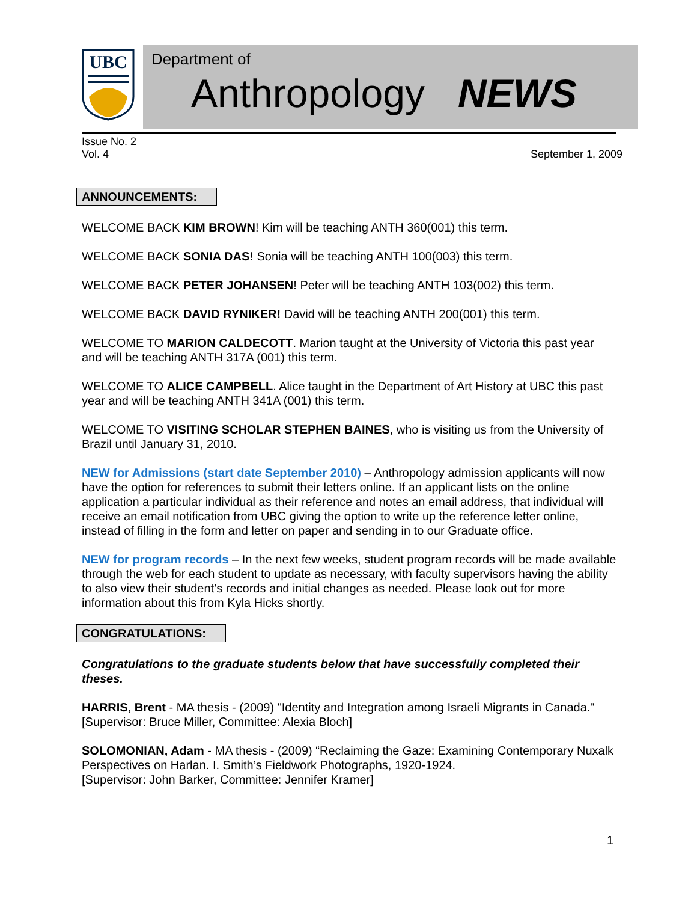UBC
Department of
Anthropology NEWS
Issue No. 2
Vol. 4 September 1, 2009
ANNOUNCEMENTS:
WELCOME BACK KIM BROWN! Kim will be teaching ANTH 360(001) this term.
WELCOME BACK SONIA DAS! Sonia will be teaching ANTH 100(003) this term.
WELCOME BACK PETER JOHANSEN! Peter will be teaching ANTH 103(002) this term.
WELCOME BACK DAVID RYNIKER! David will be teaching ANTH 200(001) this term.
WELCOME TO MARION CALDECOTT. Marion taught at the University of Victoria this past year and will be teaching ANTH 317A (001) this term.
WELCOME TO ALICE CAMPBELL. Alice taught in the Department of Art History at UBC this past year and will be teaching ANTH 341A (001) this term.
WELCOME TO VISITING SCHOLAR STEPHEN BAINES, who is visiting us from the University of Brazil until January 31, 2010.
NEW for Admissions (start date September 2010) – Anthropology admission applicants will now have the option for references to submit their letters online. If an applicant lists on the online application a particular individual as their reference and notes an email address, that individual will receive an email notification from UBC giving the option to write up the reference letter online, instead of filling in the form and letter on paper and sending in to our Graduate office.
NEW for program records – In the next few weeks, student program records will be made available through the web for each student to update as necessary, with faculty supervisors having the ability to also view their student’s records and initial changes as needed. Please look out for more information about this from Kyla Hicks shortly.
CONGRATULATIONS:
Congratulations to the graduate students below that have successfully completed their theses.
HARRIS, Brent - MA thesis - (2009) "Identity and Integration among Israeli Migrants in Canada."[Supervisor: Bruce Miller, Committee: Alexia Bloch]
SOLOMONIAN, Adam - MA thesis - (2009) “Reclaiming the Gaze: Examining Contemporary Nuxalk Perspectives on Harlan. I. Smith’s Fieldwork Photographs, 1920-1924.
[Supervisor: John Barker, Committee: Jennifer Kramer]
1